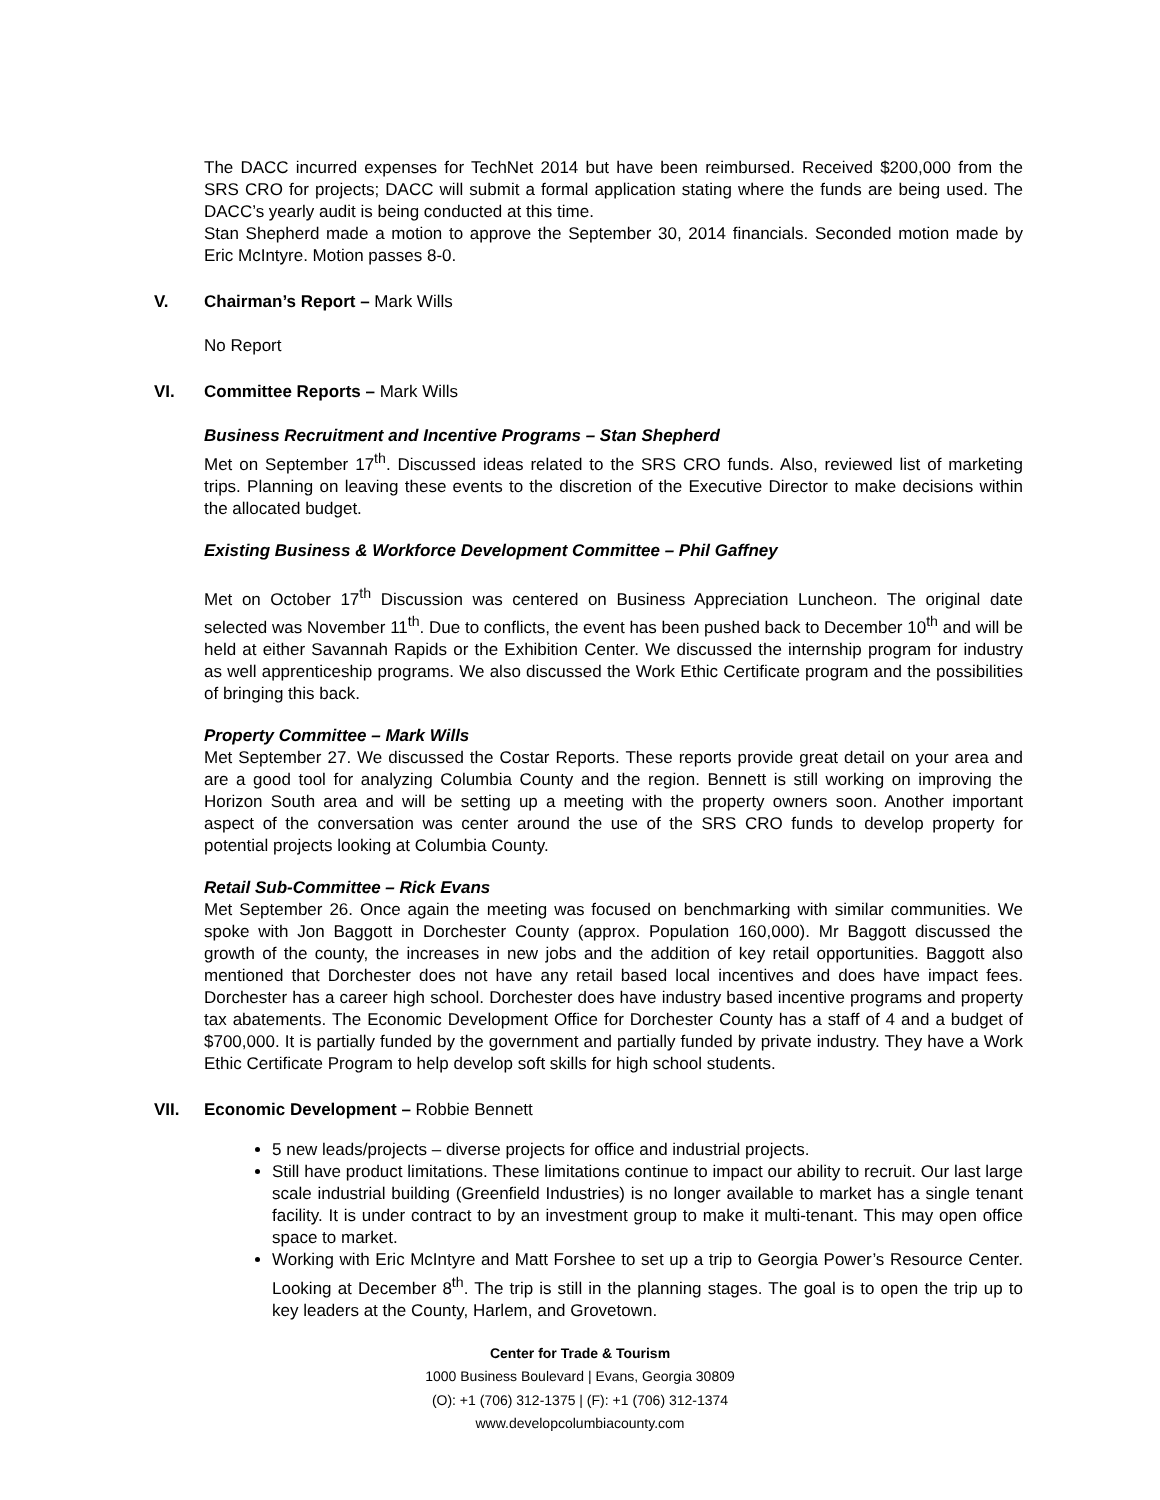The DACC incurred expenses for TechNet 2014 but have been reimbursed. Received $200,000 from the SRS CRO for projects; DACC will submit a formal application stating where the funds are being used. The DACC’s yearly audit is being conducted at this time.
Stan Shepherd made a motion to approve the September 30, 2014 financials. Seconded motion made by Eric McIntyre. Motion passes 8-0.
V. Chairman’s Report – Mark Wills
No Report
VI. Committee Reports – Mark Wills
Business Recruitment and Incentive Programs – Stan Shepherd
Met on September 17<sup>th</sup>. Discussed ideas related to the SRS CRO funds. Also, reviewed list of marketing trips. Planning on leaving these events to the discretion of the Executive Director to make decisions within the allocated budget.
Existing Business & Workforce Development Committee – Phil Gaffney
Met on October 17<sup>th</sup> Discussion was centered on Business Appreciation Luncheon. The original date selected was November 11<sup>th</sup>. Due to conflicts, the event has been pushed back to December 10<sup>th</sup> and will be held at either Savannah Rapids or the Exhibition Center. We discussed the internship program for industry as well apprenticeship programs. We also discussed the Work Ethic Certificate program and the possibilities of bringing this back.
Property Committee – Mark Wills
Met September 27. We discussed the Costar Reports. These reports provide great detail on your area and are a good tool for analyzing Columbia County and the region. Bennett is still working on improving the Horizon South area and will be setting up a meeting with the property owners soon. Another important aspect of the conversation was center around the use of the SRS CRO funds to develop property for potential projects looking at Columbia County.
Retail Sub-Committee – Rick Evans
Met September 26. Once again the meeting was focused on benchmarking with similar communities. We spoke with Jon Baggott in Dorchester County (approx. Population 160,000). Mr Baggott discussed the growth of the county, the increases in new jobs and the addition of key retail opportunities. Baggott also mentioned that Dorchester does not have any retail based local incentives and does have impact fees. Dorchester has a career high school. Dorchester does have industry based incentive programs and property tax abatements. The Economic Development Office for Dorchester County has a staff of 4 and a budget of $700,000. It is partially funded by the government and partially funded by private industry. They have a Work Ethic Certificate Program to help develop soft skills for high school students.
VII. Economic Development – Robbie Bennett
5 new leads/projects – diverse projects for office and industrial projects.
Still have product limitations. These limitations continue to impact our ability to recruit. Our last large scale industrial building (Greenfield Industries) is no longer available to market has a single tenant facility. It is under contract to by an investment group to make it multi-tenant. This may open office space to market.
Working with Eric McIntyre and Matt Forshee to set up a trip to Georgia Power’s Resource Center. Looking at December 8<sup>th</sup>. The trip is still in the planning stages. The goal is to open the trip up to key leaders at the County, Harlem, and Grovetown.
Center for Trade & Tourism
1000 Business Boulevard | Evans, Georgia 30809
(O): +1 (706) 312-1375 | (F): +1 (706) 312-1374
www.developcolumbiacounty.com